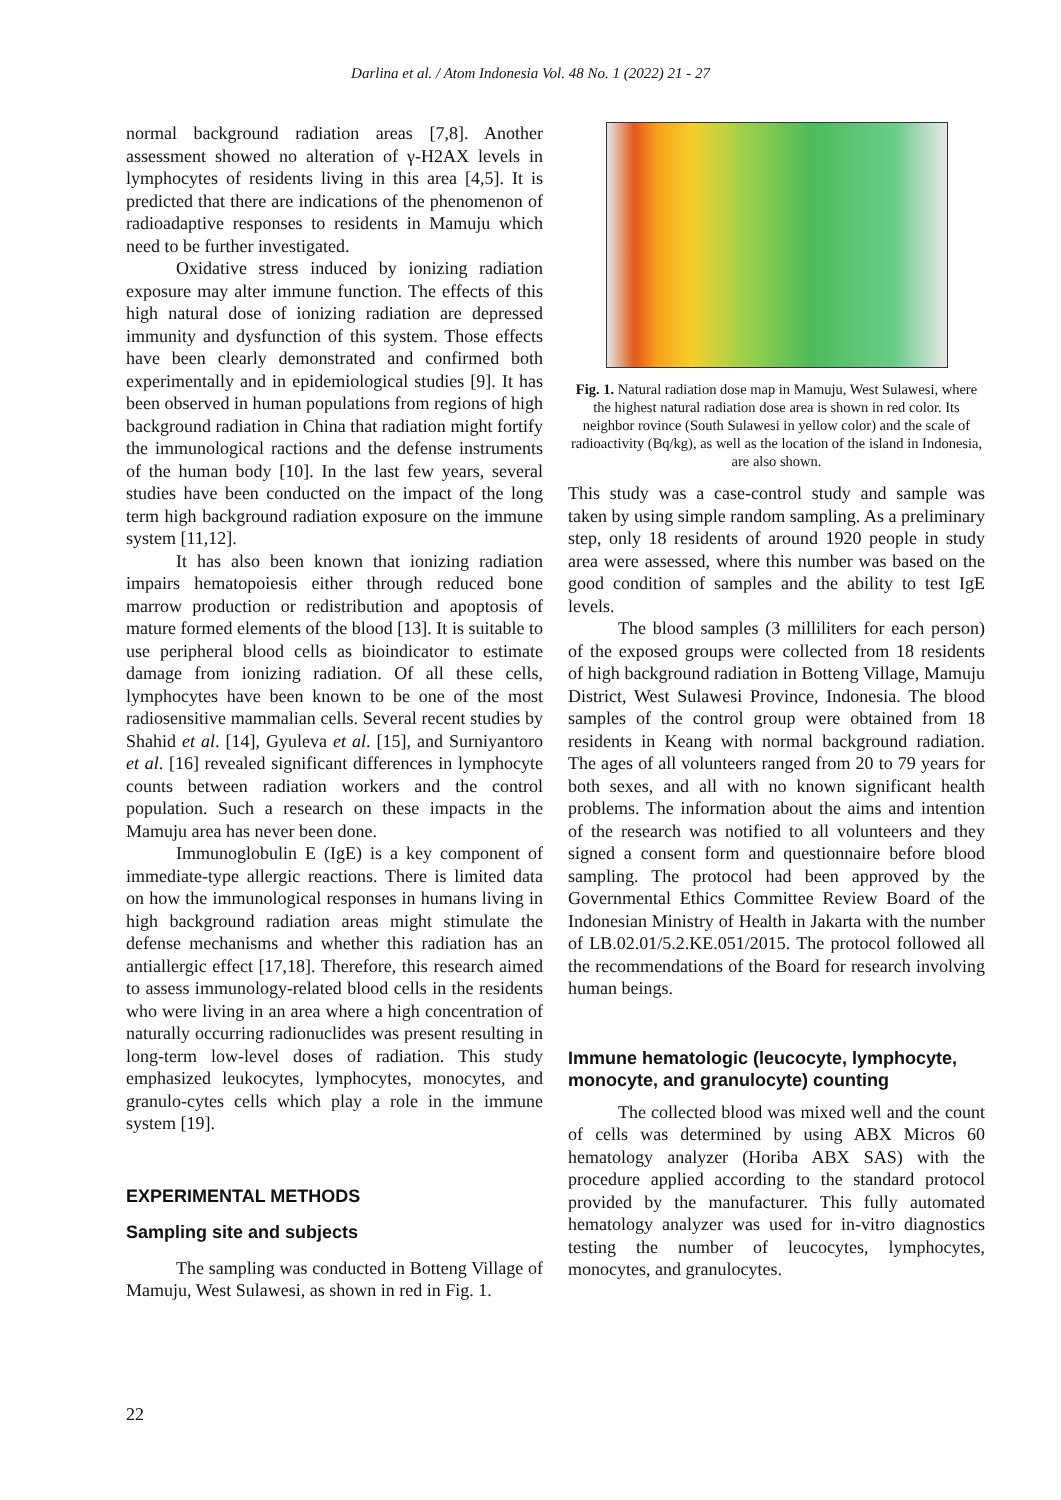Darlina et al. / Atom Indonesia Vol. 48 No. 1 (2022) 21 - 27
normal background radiation areas [7,8]. Another assessment showed no alteration of γ-H2AX levels in lymphocytes of residents living in this area [4,5]. It is predicted that there are indications of the phenomenon of radioadaptive responses to residents in Mamuju which need to be further investigated.
Oxidative stress induced by ionizing radiation exposure may alter immune function. The effects of this high natural dose of ionizing radiation are depressed immunity and dysfunction of this system. Those effects have been clearly demonstrated and confirmed both experimentally and in epidemiological studies [9]. It has been observed in human populations from regions of high background radiation in China that radiation might fortify the immunological ractions and the defense instruments of the human body [10]. In the last few years, several studies have been conducted on the impact of the long term high background radiation exposure on the immune system [11,12].
It has also been known that ionizing radiation impairs hematopoiesis either through reduced bone marrow production or redistribution and apoptosis of mature formed elements of the blood [13]. It is suitable to use peripheral blood cells as bioindicator to estimate damage from ionizing radiation. Of all these cells, lymphocytes have been known to be one of the most radiosensitive mammalian cells. Several recent studies by Shahid et al. [14], Gyuleva et al. [15], and Surniyantoro et al. [16] revealed significant differences in lymphocyte counts between radiation workers and the control population. Such a research on these impacts in the Mamuju area has never been done.
Immunoglobulin E (IgE) is a key component of immediate-type allergic reactions. There is limited data on how the immunological responses in humans living in high background radiation areas might stimulate the defense mechanisms and whether this radiation has an antiallergic effect [17,18]. Therefore, this research aimed to assess immunology-related blood cells in the residents who were living in an area where a high concentration of naturally occurring radionuclides was present resulting in long-term low-level doses of radiation. This study emphasized leukocytes, lymphocytes, monocytes, and granulo-cytes cells which play a role in the immune system [19].
EXPERIMENTAL METHODS
Sampling site and subjects
The sampling was conducted in Botteng Village of Mamuju, West Sulawesi, as shown in red in Fig. 1.
Fig. 1. Natural radiation dose map in Mamuju, West Sulawesi, where the highest natural radiation dose area is shown in red color. Its neighbor rovince (South Sulawesi in yellow color) and the scale of radioactivity (Bq/kg), as well as the location of the island in Indonesia, are also shown.
This study was a case-control study and sample was taken by using simple random sampling. As a preliminary step, only 18 residents of around 1920 people in study area were assessed, where this number was based on the good condition of samples and the ability to test IgE levels.
The blood samples (3 milliliters for each person) of the exposed groups were collected from 18 residents of high background radiation in Botteng Village, Mamuju District, West Sulawesi Province, Indonesia. The blood samples of the control group were obtained from 18 residents in Keang with normal background radiation. The ages of all volunteers ranged from 20 to 79 years for both sexes, and all with no known significant health problems. The information about the aims and intention of the research was notified to all volunteers and they signed a consent form and questionnaire before blood sampling. The protocol had been approved by the Governmental Ethics Committee Review Board of the Indonesian Ministry of Health in Jakarta with the number of LB.02.01/5.2.KE.051/2015. The protocol followed all the recommendations of the Board for research involving human beings.
Immune hematologic (leucocyte, lymphocyte, monocyte, and granulocyte) counting
The collected blood was mixed well and the count of cells was determined by using ABX Micros 60 hematology analyzer (Horiba ABX SAS) with the procedure applied according to the standard protocol provided by the manufacturer. This fully automated hematology analyzer was used for in-vitro diagnostics testing the number of leucocytes, lymphocytes, monocytes, and granulocytes.
22